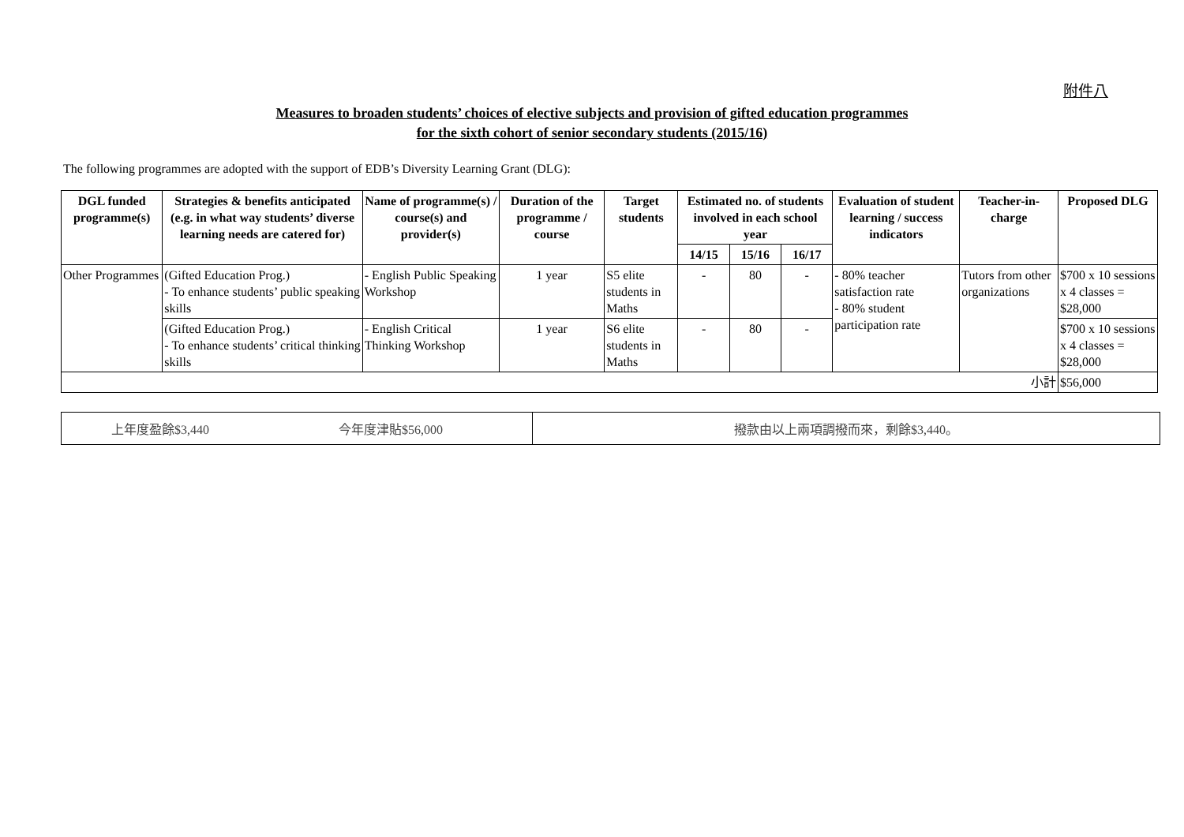附件八
Measures to broaden students’ choices of elective subjects and provision of gifted education programmes
for the sixth cohort of senior secondary students (2015/16)
The following programmes are adopted with the support of EDB’s Diversity Learning Grant (DLG):
| DGL funded programme(s) | Strategies & benefits anticipated (e.g. in what way students’ diverse learning needs are catered for) | Name of programme(s) / course(s) and provider(s) | Duration of the programme / course | Target students | Estimated no. of students involved in each school year | | | Evaluation of student learning / success indicators | Teacher-in-charge | Proposed DLG |
| --- | --- | --- | --- | --- | --- | --- | --- | --- | --- | --- |
| | | | | | 14/15 | 15/16 | 16/17 | | | |
| Other Programmes | (Gifted Education Prog.) - To enhance students’ public speaking skills | - English Public Speaking Workshop | 1 year | S5 elite students in Maths | - | 80 | - | - 80% teacher satisfaction rate - 80% student participation rate | Tutors from other organizations | $700 x 10 sessions x 4 classes = $28,000 |
| | (Gifted Education Prog.) - To enhance students’ critical thinking skills | - English Critical Thinking Workshop | 1 year | S6 elite students in Maths | - | 80 | - | | | $700 x 10 sessions x 4 classes = $28,000 |
| 小計 | | | | | | | | | | $56,000 |
| 上年度盈餘$3,440 今年度津貼$56,000 | 撥款由以上兩項調撥而來，剩餘$3,440。 |